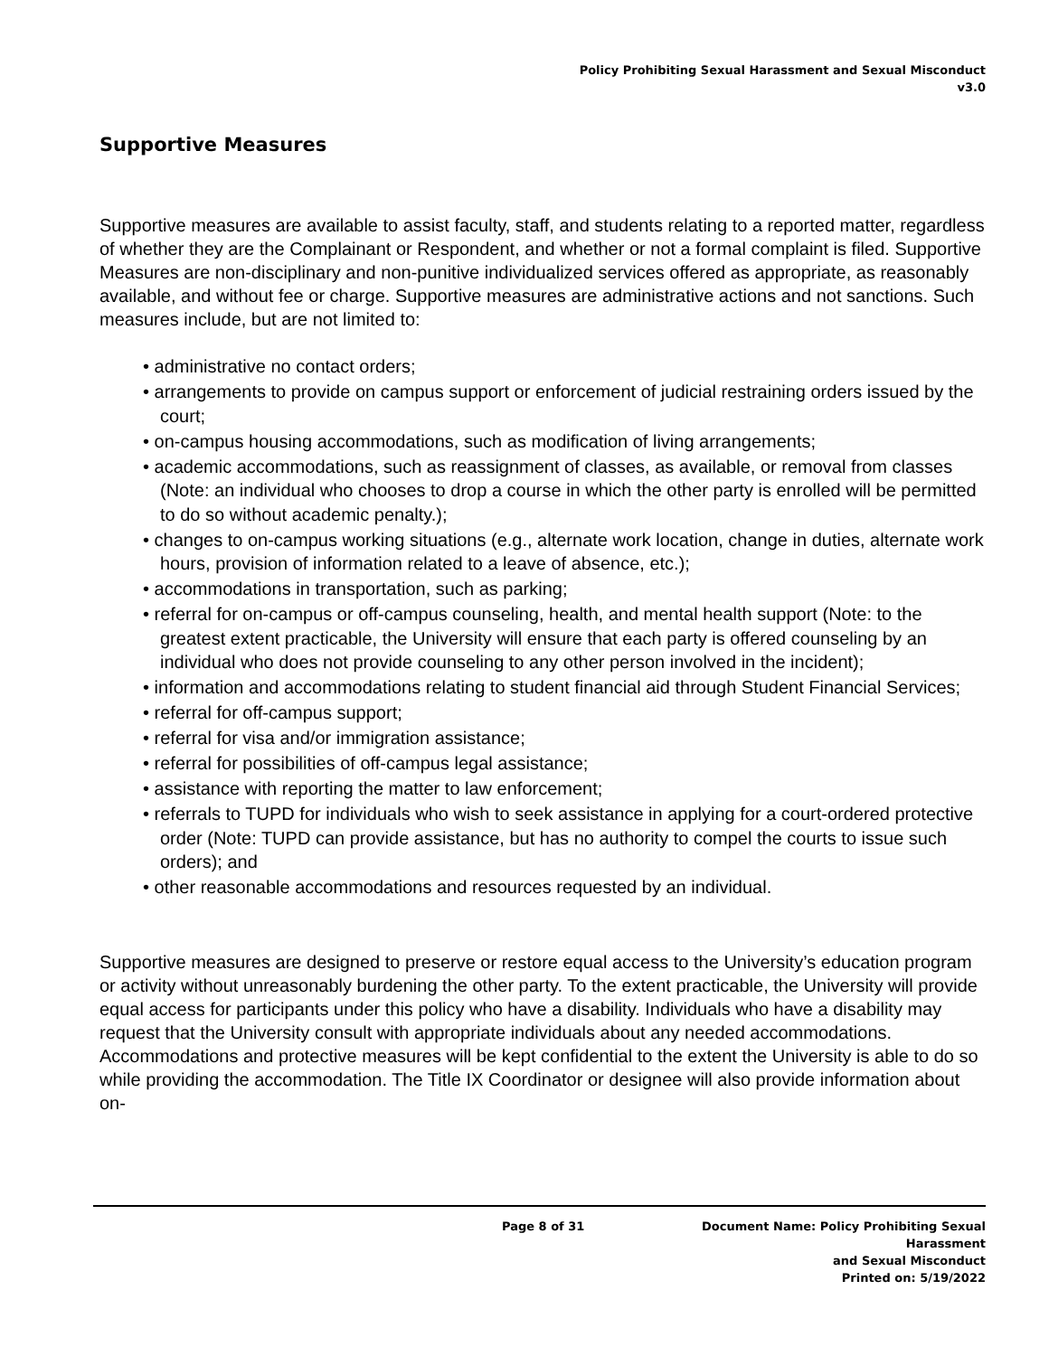Policy Prohibiting Sexual Harassment and Sexual Misconduct
v3.0
Supportive Measures
Supportive measures are available to assist faculty, staff, and students relating to a reported matter, regardless of whether they are the Complainant or Respondent, and whether or not a formal complaint is filed. Supportive Measures are non-disciplinary and non-punitive individualized services offered as appropriate, as reasonably available, and without fee or charge. Supportive measures are administrative actions and not sanctions. Such measures include, but are not limited to:
• administrative no contact orders;
• arrangements to provide on campus support or enforcement of judicial restraining orders issued by the court;
• on-campus housing accommodations, such as modification of living arrangements;
• academic accommodations, such as reassignment of classes, as available, or removal from classes (Note: an individual who chooses to drop a course in which the other party is enrolled will be permitted to do so without academic penalty.);
• changes to on-campus working situations (e.g., alternate work location, change in duties, alternate work hours, provision of information related to a leave of absence, etc.);
• accommodations in transportation, such as parking;
• referral for on-campus or off-campus counseling, health, and mental health support (Note: to the greatest extent practicable, the University will ensure that each party is offered counseling by an individual who does not provide counseling to any other person involved in the incident);
• information and accommodations relating to student financial aid through Student Financial Services;
• referral for off-campus support;
• referral for visa and/or immigration assistance;
• referral for possibilities of off-campus legal assistance;
• assistance with reporting the matter to law enforcement;
• referrals to TUPD for individuals who wish to seek assistance in applying for a court-ordered protective order (Note: TUPD can provide assistance, but has no authority to compel the courts to issue such orders); and
• other reasonable accommodations and resources requested by an individual.
Supportive measures are designed to preserve or restore equal access to the University’s education program or activity without unreasonably burdening the other party. To the extent practicable, the University will provide equal access for participants under this policy who have a disability. Individuals who have a disability may request that the University consult with appropriate individuals about any needed accommodations. Accommodations and protective measures will be kept confidential to the extent the University is able to do so while providing the accommodation. The Title IX Coordinator or designee will also provide information about on-
Page 8 of 31 Document Name: Policy Prohibiting Sexual Harassment
and Sexual Misconduct
Printed on: 5/19/2022